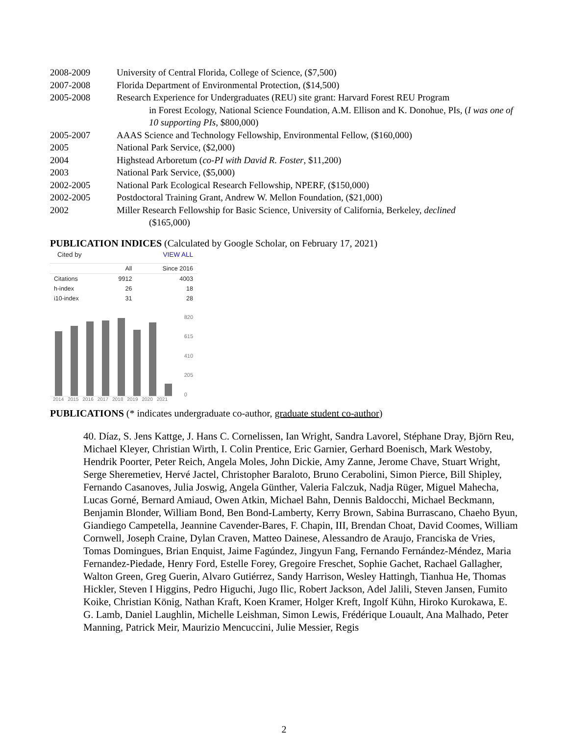2008-2009 University of Central Florida, College of Science, ($7,500)
2007-2008 Florida Department of Environmental Protection, ($14,500)
2005-2008 Research Experience for Undergraduates (REU) site grant: Harvard Forest REU Program
in Forest Ecology, National Science Foundation, A.M. Ellison and K. Donohue, PIs, (I was one of 10 supporting PIs, $800,000)
2005-2007 AAAS Science and Technology Fellowship, Environmental Fellow, ($160,000)
2005 National Park Service, ($2,000)
2004 Highstead Arboretum (co-PI with David R. Foster, $11,200)
2003 National Park Service, ($5,000)
2002-2005 National Park Ecological Research Fellowship, NPERF, ($150,000)
2002-2005 Postdoctoral Training Grant, Andrew W. Mellon Foundation, ($21,000)
2002 Miller Research Fellowship for Basic Science, University of California, Berkeley, declined
($165,000)
PUBLICATION INDICES (Calculated by Google Scholar, on February 17, 2021)
Cited by VIEW ALL
| | All | Since 2016 |
| --- | --- | --- |
| Citations | 9912 | 4003 |
| h-index | 26 | 18 |
| i10-index | 31 | 28 |
820
615
410
205
0
2014 2015 2016 2017 2018 2019 2020 2021
PUBLICATIONS (* indicates undergraduate co-author, graduate student co-author)
40. Díaz, S. Jens Kattge, J. Hans C. Cornelissen, Ian Wright, Sandra Lavorel, Stéphane Dray, Björn Reu, Michael Kleyer, Christian Wirth, I. Colin Prentice, Eric Garnier, Gerhard Boenisch, Mark Westoby, Hendrik Poorter, Peter Reich, Angela Moles, John Dickie, Amy Zanne, Jerome Chave, Stuart Wright, Serge Sheremetiev, Hervé Jactel, Christopher Baraloto, Bruno Cerabolini, Simon Pierce, Bill Shipley, Fernando Casanoves, Julia Joswig, Angela Günther, Valeria Falczuk, Nadja Rüger, Miguel Mahecha, Lucas Gorné, Bernard Amiaud, Owen Atkin, Michael Bahn, Dennis Baldocchi, Michael Beckmann, Benjamin Blonder, William Bond, Ben Bond-Lamberty, Kerry Brown, Sabina Burrascano, Chaeho Byun, Giandiego Campetella, Jeannine Cavender-Bares, F. Chapin, III, Brendan Choat, David Coomes, William Cornwell, Joseph Craine, Dylan Craven, Matteo Dainese, Alessandro de Araujo, Franciska de Vries, Tomas Domingues, Brian Enquist, Jaime Fagúndez, Jingyun Fang, Fernando Fernández-Méndez, Maria Fernandez-Piedade, Henry Ford, Estelle Forey, Gregoire Freschet, Sophie Gachet, Rachael Gallagher, Walton Green, Greg Guerin, Alvaro Gutiérrez, Sandy Harrison, Wesley Hattingh, Tianhua He, Thomas Hickler, Steven I Higgins, Pedro Higuchi, Jugo Ilic, Robert Jackson, Adel Jalili, Steven Jansen, Fumito Koike, Christian König, Nathan Kraft, Koen Kramer, Holger Kreft, Ingolf Kühn, Hiroko Kurokawa, E. G. Lamb, Daniel Laughlin, Michelle Leishman, Simon Lewis, Frédérique Louault, Ana Malhado, Peter Manning, Patrick Meir, Maurizio Mencuccini, Julie Messier, Regis
2